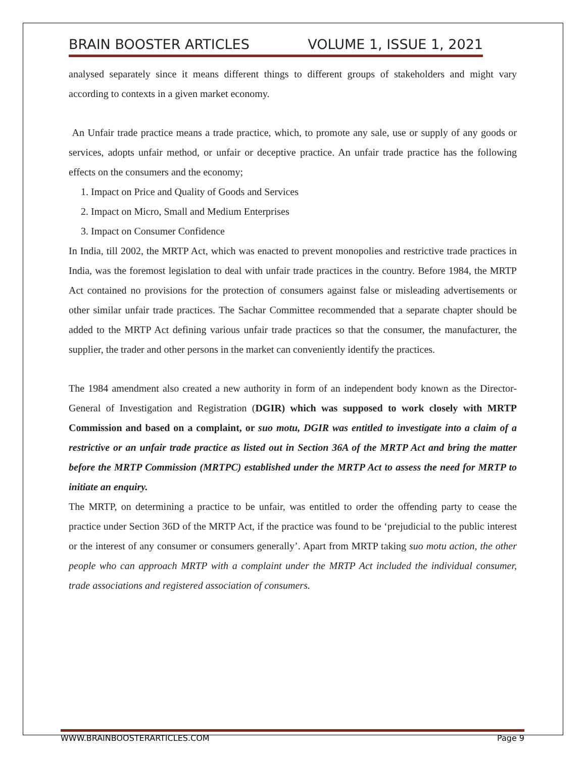BRAIN BOOSTER ARTICLES VOLUME 1, ISSUE 1, 2021
analysed separately since it means different things to different groups of stakeholders and might vary according to contexts in a given market economy.
An Unfair trade practice means a trade practice, which, to promote any sale, use or supply of any goods or services, adopts unfair method, or unfair or deceptive practice. An unfair trade practice has the following effects on the consumers and the economy;
1. Impact on Price and Quality of Goods and Services
2. Impact on Micro, Small and Medium Enterprises
3. Impact on Consumer Confidence
In India, till 2002, the MRTP Act, which was enacted to prevent monopolies and restrictive trade practices in India, was the foremost legislation to deal with unfair trade practices in the country. Before 1984, the MRTP Act contained no provisions for the protection of consumers against false or misleading advertisements or other similar unfair trade practices. The Sachar Committee recommended that a separate chapter should be added to the MRTP Act defining various unfair trade practices so that the consumer, the manufacturer, the supplier, the trader and other persons in the market can conveniently identify the practices.
The 1984 amendment also created a new authority in form of an independent body known as the Director-General of Investigation and Registration (DGIR) which was supposed to work closely with MRTP Commission and based on a complaint, or suo motu, DGIR was entitled to investigate into a claim of a restrictive or an unfair trade practice as listed out in Section 36A of the MRTP Act and bring the matter before the MRTP Commission (MRTPC) established under the MRTP Act to assess the need for MRTP to initiate an enquiry.
The MRTP, on determining a practice to be unfair, was entitled to order the offending party to cease the practice under Section 36D of the MRTP Act, if the practice was found to be ‘prejudicial to the public interest or the interest of any consumer or consumers generally’. Apart from MRTP taking suo motu action, the other people who can approach MRTP with a complaint under the MRTP Act included the individual consumer, trade associations and registered association of consumers.
WWW.BRAINBOOSTERARTICLES.COM Page 9